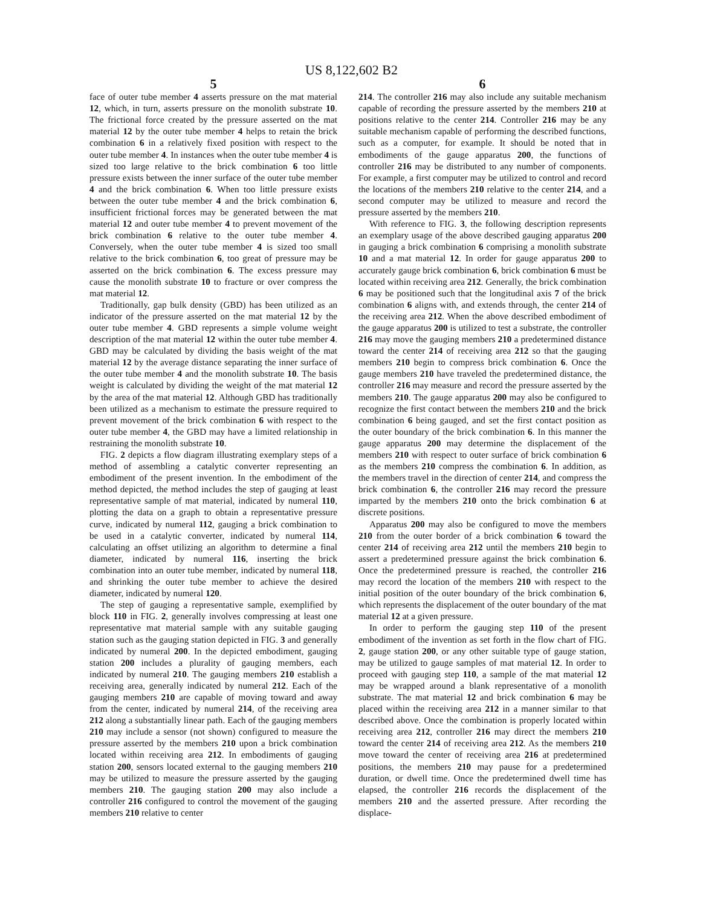US 8,122,602 B2
5
face of outer tube member 4 asserts pressure on the mat material 12, which, in turn, asserts pressure on the monolith substrate 10. The frictional force created by the pressure asserted on the mat material 12 by the outer tube member 4 helps to retain the brick combination 6 in a relatively fixed position with respect to the outer tube member 4. In instances when the outer tube member 4 is sized too large relative to the brick combination 6 too little pressure exists between the inner surface of the outer tube member 4 and the brick combination 6. When too little pressure exists between the outer tube member 4 and the brick combination 6, insufficient frictional forces may be generated between the mat material 12 and outer tube member 4 to prevent movement of the brick combination 6 relative to the outer tube member 4. Conversely, when the outer tube member 4 is sized too small relative to the brick combination 6, too great of pressure may be asserted on the brick combination 6. The excess pressure may cause the monolith substrate 10 to fracture or over compress the mat material 12.
Traditionally, gap bulk density (GBD) has been utilized as an indicator of the pressure asserted on the mat material 12 by the outer tube member 4. GBD represents a simple volume weight description of the mat material 12 within the outer tube member 4. GBD may be calculated by dividing the basis weight of the mat material 12 by the average distance separating the inner surface of the outer tube member 4 and the monolith substrate 10. The basis weight is calculated by dividing the weight of the mat material 12 by the area of the mat material 12. Although GBD has traditionally been utilized as a mechanism to estimate the pressure required to prevent movement of the brick combination 6 with respect to the outer tube member 4, the GBD may have a limited relationship in restraining the monolith substrate 10.
FIG. 2 depicts a flow diagram illustrating exemplary steps of a method of assembling a catalytic converter representing an embodiment of the present invention. In the embodiment of the method depicted, the method includes the step of gauging at least representative sample of mat material, indicated by numeral 110, plotting the data on a graph to obtain a representative pressure curve, indicated by numeral 112, gauging a brick combination to be used in a catalytic converter, indicated by numeral 114, calculating an offset utilizing an algorithm to determine a final diameter, indicated by numeral 116, inserting the brick combination into an outer tube member, indicated by numeral 118, and shrinking the outer tube member to achieve the desired diameter, indicated by numeral 120.
The step of gauging a representative sample, exemplified by block 110 in FIG. 2, generally involves compressing at least one representative mat material sample with any suitable gauging station such as the gauging station depicted in FIG. 3 and generally indicated by numeral 200. In the depicted embodiment, gauging station 200 includes a plurality of gauging members, each indicated by numeral 210. The gauging members 210 establish a receiving area, generally indicated by numeral 212. Each of the gauging members 210 are capable of moving toward and away from the center, indicated by numeral 214, of the receiving area 212 along a substantially linear path. Each of the gauging members 210 may include a sensor (not shown) configured to measure the pressure asserted by the members 210 upon a brick combination located within receiving area 212. In embodiments of gauging station 200, sensors located external to the gauging members 210 may be utilized to measure the pressure asserted by the gauging members 210. The gauging station 200 may also include a controller 216 configured to control the movement of the gauging members 210 relative to center
6
214. The controller 216 may also include any suitable mechanism capable of recording the pressure asserted by the members 210 at positions relative to the center 214. Controller 216 may be any suitable mechanism capable of performing the described functions, such as a computer, for example. It should be noted that in embodiments of the gauge apparatus 200, the functions of controller 216 may be distributed to any number of components. For example, a first computer may be utilized to control and record the locations of the members 210 relative to the center 214, and a second computer may be utilized to measure and record the pressure asserted by the members 210.
With reference to FIG. 3, the following description represents an exemplary usage of the above described gauging apparatus 200 in gauging a brick combination 6 comprising a monolith substrate 10 and a mat material 12. In order for gauge apparatus 200 to accurately gauge brick combination 6, brick combination 6 must be located within receiving area 212. Generally, the brick combination 6 may be positioned such that the longitudinal axis 7 of the brick combination 6 aligns with, and extends through, the center 214 of the receiving area 212. When the above described embodiment of the gauge apparatus 200 is utilized to test a substrate, the controller 216 may move the gauging members 210 a predetermined distance toward the center 214 of receiving area 212 so that the gauging members 210 begin to compress brick combination 6. Once the gauge members 210 have traveled the predetermined distance, the controller 216 may measure and record the pressure asserted by the members 210. The gauge apparatus 200 may also be configured to recognize the first contact between the members 210 and the brick combination 6 being gauged, and set the first contact position as the outer boundary of the brick combination 6. In this manner the gauge apparatus 200 may determine the displacement of the members 210 with respect to outer surface of brick combination 6 as the members 210 compress the combination 6. In addition, as the members travel in the direction of center 214, and compress the brick combination 6, the controller 216 may record the pressure imparted by the members 210 onto the brick combination 6 at discrete positions.
Apparatus 200 may also be configured to move the members 210 from the outer border of a brick combination 6 toward the center 214 of receiving area 212 until the members 210 begin to assert a predetermined pressure against the brick combination 6. Once the predetermined pressure is reached, the controller 216 may record the location of the members 210 with respect to the initial position of the outer boundary of the brick combination 6, which represents the displacement of the outer boundary of the mat material 12 at a given pressure.
In order to perform the gauging step 110 of the present embodiment of the invention as set forth in the flow chart of FIG. 2, gauge station 200, or any other suitable type of gauge station, may be utilized to gauge samples of mat material 12. In order to proceed with gauging step 110, a sample of the mat material 12 may be wrapped around a blank representative of a monolith substrate. The mat material 12 and brick combination 6 may be placed within the receiving area 212 in a manner similar to that described above. Once the combination is properly located within receiving area 212, controller 216 may direct the members 210 toward the center 214 of receiving area 212. As the members 210 move toward the center of receiving area 216 at predetermined positions, the members 210 may pause for a predetermined duration, or dwell time. Once the predetermined dwell time has elapsed, the controller 216 records the displacement of the members 210 and the asserted pressure. After recording the displace-